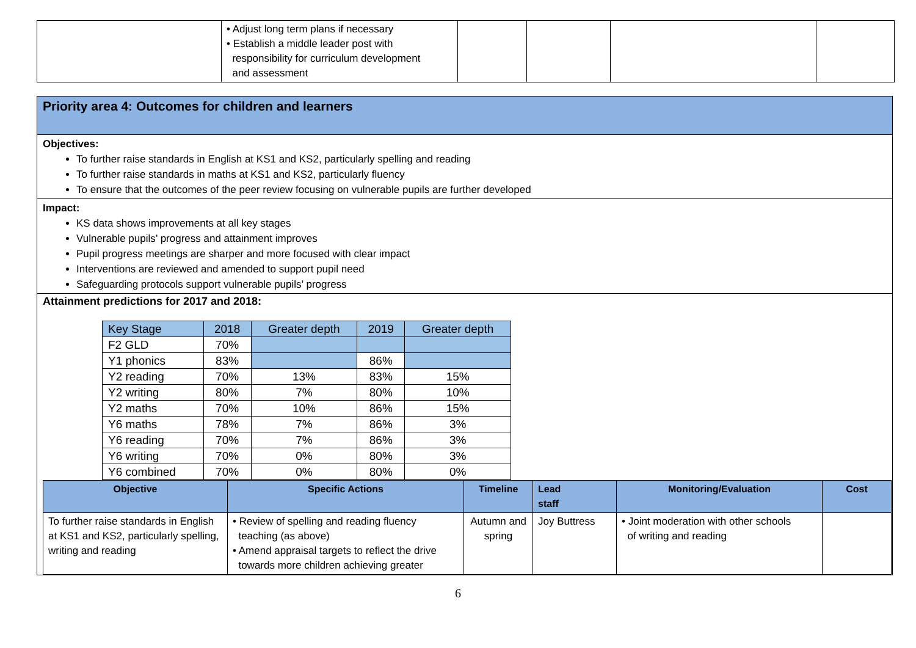| | • Adjust long term plans if necessary • Establish a middle leader post with responsibility for curriculum development and assessment | | | | |
Priority area 4: Outcomes for children and learners
Objectives:
To further raise standards in English at KS1 and KS2, particularly spelling and reading
To further raise standards in maths at KS1 and KS2, particularly fluency
To ensure that the outcomes of the peer review focusing on vulnerable pupils are further developed
Impact:
KS data shows improvements at all key stages
Vulnerable pupils’ progress and attainment improves
Pupil progress meetings are sharper and more focused with clear impact
Interventions are reviewed and amended to support pupil need
Safeguarding protocols support vulnerable pupils’ progress
Attainment predictions for 2017 and 2018:
| Key Stage | 2018 | Greater depth | 2019 | Greater depth |
| F2 GLD | 70% | | | |
| Y1 phonics | 83% | | 86% | |
| Y2 reading | 70% | 13% | 83% | 15% |
| Y2 writing | 80% | 7% | 80% | 10% |
| Y2 maths | 70% | 10% | 86% | 15% |
| Y6 maths | 78% | 7% | 86% | 3% |
| Y6 reading | 70% | 7% | 86% | 3% |
| Y6 writing | 70% | 0% | 80% | 3% |
| Y6 combined | 70% | 0% | 80% | 0% |
| Objective | Specific Actions | Timeline | Lead staff | Monitoring/Evaluation | Cost |
| --- | --- | --- | --- | --- | --- |
| To further raise standards in English at KS1 and KS2, particularly spelling, writing and reading | • Review of spelling and reading fluency teaching (as above) • Amend appraisal targets to reflect the drive towards more children achieving greater | Autumn and spring | Joy Buttress | • Joint moderation with other schools of writing and reading | |
6